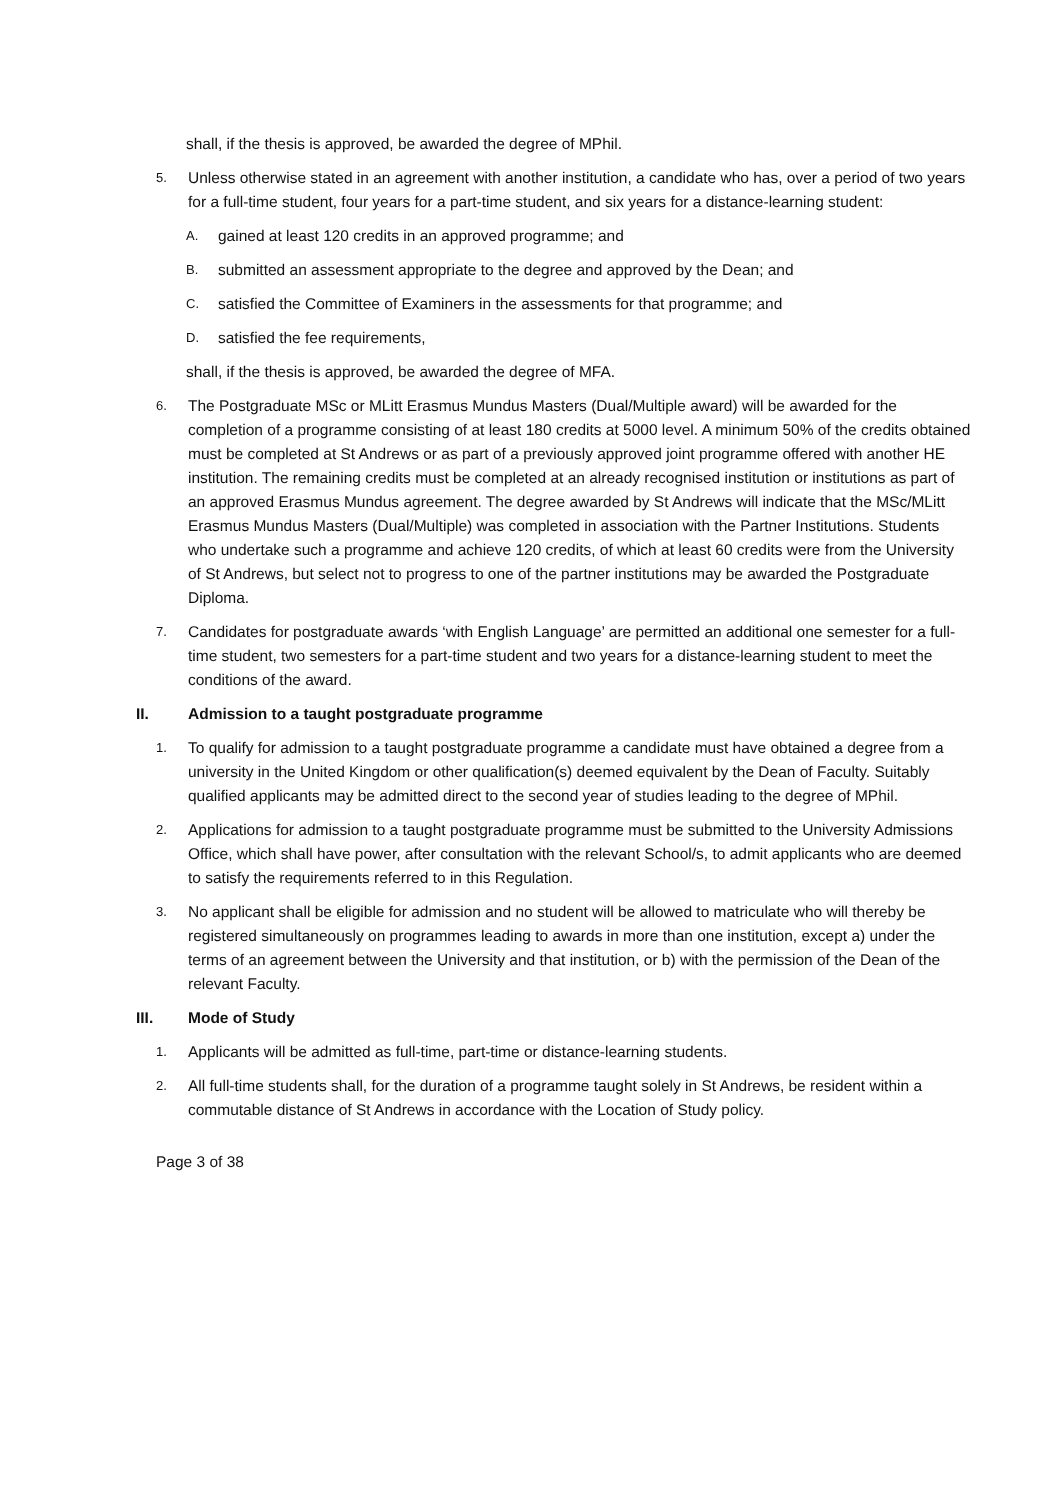shall, if the thesis is approved, be awarded the degree of MPhil.
5.
Unless otherwise stated in an agreement with another institution, a candidate who has, over a period of two years for a full-time student, four years for a part-time student, and six years for a distance-learning student:
A.
gained at least 120 credits in an approved programme; and
B.
submitted an assessment appropriate to the degree and approved by the Dean; and
C.
satisfied the Committee of Examiners in the assessments for that programme; and
D.
satisfied the fee requirements,
shall, if the thesis is approved, be awarded the degree of MFA.
6.
The Postgraduate MSc or MLitt Erasmus Mundus Masters (Dual/Multiple award) will be awarded for the completion of a programme consisting of at least 180 credits at 5000 level. A minimum 50% of the credits obtained must be completed at St Andrews or as part of a previously approved joint programme offered with another HE institution. The remaining credits must be completed at an already recognised institution or institutions as part of an approved Erasmus Mundus agreement. The degree awarded by St Andrews will indicate that the MSc/MLitt Erasmus Mundus Masters (Dual/Multiple) was completed in association with the Partner Institutions. Students who undertake such a programme and achieve 120 credits, of which at least 60 credits were from the University of St Andrews, but select not to progress to one of the partner institutions may be awarded the Postgraduate Diploma.
7.
Candidates for postgraduate awards ‘with English Language’ are permitted an additional one semester for a full-time student, two semesters for a part-time student and two years for a distance-learning student to meet the conditions of the award.
II. Admission to a taught postgraduate programme
1.
To qualify for admission to a taught postgraduate programme a candidate must have obtained a degree from a university in the United Kingdom or other qualification(s) deemed equivalent by the Dean of Faculty. Suitably qualified applicants may be admitted direct to the second year of studies leading to the degree of MPhil.
2.
Applications for admission to a taught postgraduate programme must be submitted to the University Admissions Office, which shall have power, after consultation with the relevant School/s, to admit applicants who are deemed to satisfy the requirements referred to in this Regulation.
3.
No applicant shall be eligible for admission and no student will be allowed to matriculate who will thereby be registered simultaneously on programmes leading to awards in more than one institution, except a) under the terms of an agreement between the University and that institution, or b) with the permission of the Dean of the relevant Faculty.
III. Mode of Study
1.
Applicants will be admitted as full-time, part-time or distance-learning students.
2.
All full-time students shall, for the duration of a programme taught solely in St Andrews, be resident within a commutable distance of St Andrews in accordance with the Location of Study policy.
Page 3 of 38